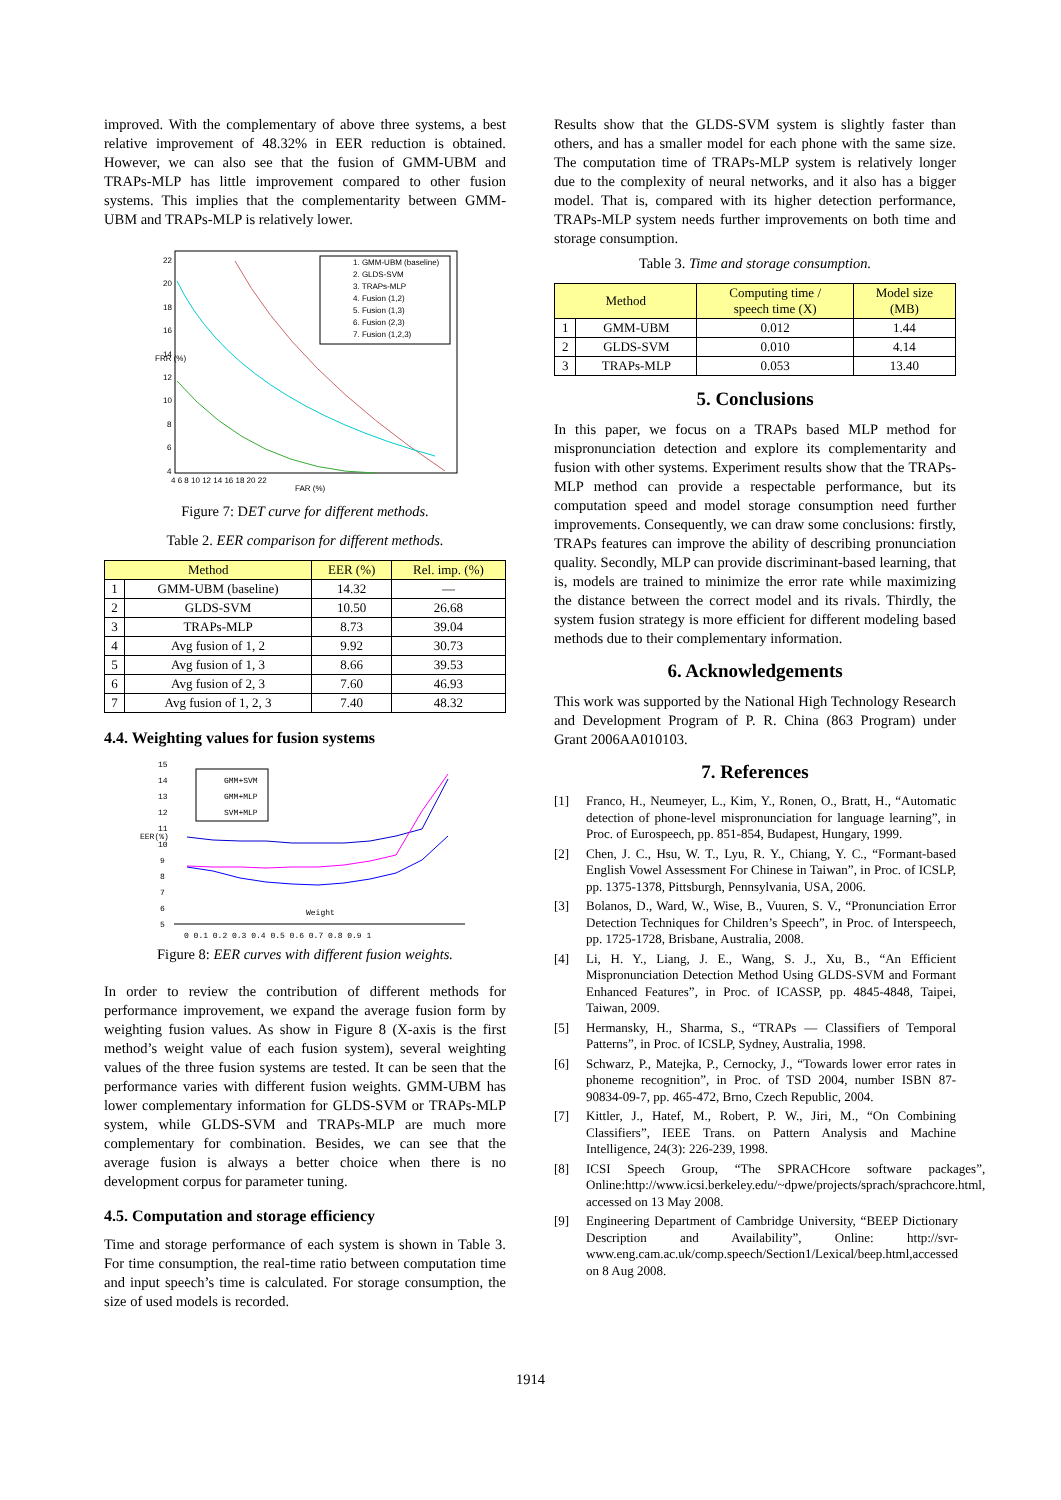improved. With the complementary of above three systems, a best relative improvement of 48.32% in EER reduction is obtained. However, we can also see that the fusion of GMM-UBM and TRAPs-MLP has little improvement compared to other fusion systems. This implies that the complementarity between GMM-UBM and TRAPs-MLP is relatively lower.
FRR (%)
FAR (%)
22
20
18
16
14
12
10
8
6
4
4 6 8 10 12 14 16 18 20 22
1. GMM-UBM (baseline)
2. GLDS-SVM
3. TRAPs-MLP
4. Fusion (1,2)
5. Fusion (1,3)
6. Fusion (2,3)
7. Fusion (1,2,3)
Figure 7: DET curve for different methods.
Table 2. EER comparison for different methods.
| Method | | EER (%) | Rel. imp. (%) |
| --- | --- | --- | --- |
| 1 | GMM-UBM (baseline) | 14.32 | — |
| 2 | GLDS-SVM | 10.50 | 26.68 |
| 3 | TRAPs-MLP | 8.73 | 39.04 |
| 4 | Avg fusion of 1, 2 | 9.92 | 30.73 |
| 5 | Avg fusion of 1, 3 | 8.66 | 39.53 |
| 6 | Avg fusion of 2, 3 | 7.60 | 46.93 |
| 7 | Avg fusion of 1, 2, 3 | 7.40 | 48.32 |
4.4. Weighting values for fusion systems
EER(%)
15
14
13
12
11
10
9
8
7
6
5
GMM+SVM
GMM+MLP
SVM+MLP
Weight
0 0.1 0.2 0.3 0.4 0.5 0.6 0.7 0.8 0.9 1
Figure 8: EER curves with different fusion weights.
In order to review the contribution of different methods for performance improvement, we expand the average fusion form by weighting fusion values. As show in Figure 8 (X-axis is the first method’s weight value of each fusion system), several weighting values of the three fusion systems are tested. It can be seen that the performance varies with different fusion weights. GMM-UBM has lower complementary information for GLDS-SVM or TRAPs-MLP system, while GLDS-SVM and TRAPs-MLP are much more complementary for combination. Besides, we can see that the average fusion is always a better choice when there is no development corpus for parameter tuning.
4.5. Computation and storage efficiency
Time and storage performance of each system is shown in Table 3. For time consumption, the real-time ratio between computation time and input speech’s time is calculated. For storage consumption, the size of used models is recorded.
Results show that the GLDS-SVM system is slightly faster than others, and has a smaller model for each phone with the same size. The computation time of TRAPs-MLP system is relatively longer due to the complexity of neural networks, and it also has a bigger model. That is, compared with its higher detection performance, TRAPs-MLP system needs further improvements on both time and storage consumption.
Table 3. Time and storage consumption.
| Method | | Computing time / speech time (X) | Model size (MB) |
| --- | --- | --- | --- |
| 1 | GMM-UBM | 0.012 | 1.44 |
| 2 | GLDS-SVM | 0.010 | 4.14 |
| 3 | TRAPs-MLP | 0.053 | 13.40 |
5. Conclusions
In this paper, we focus on a TRAPs based MLP method for mispronunciation detection and explore its complementarity and fusion with other systems. Experiment results show that the TRAPs-MLP method can provide a respectable performance, but its computation speed and model storage consumption need further improvements. Consequently, we can draw some conclusions: firstly, TRAPs features can improve the ability of describing pronunciation quality. Secondly, MLP can provide discriminant-based learning, that is, models are trained to minimize the error rate while maximizing the distance between the correct model and its rivals. Thirdly, the system fusion strategy is more efficient for different modeling based methods due to their complementary information.
6. Acknowledgements
This work was supported by the National High Technology Research and Development Program of P. R. China (863 Program) under Grant 2006AA010103.
7. References
[1] Franco, H., Neumeyer, L., Kim, Y., Ronen, O., Bratt, H., “Automatic detection of phone-level mispronunciation for language learning”, in Proc. of Eurospeech, pp. 851-854, Budapest, Hungary, 1999.
[2] Chen, J. C., Hsu, W. T., Lyu, R. Y., Chiang, Y. C., “Formant-based English Vowel Assessment For Chinese in Taiwan”, in Proc. of ICSLP, pp. 1375-1378, Pittsburgh, Pennsylvania, USA, 2006.
[3] Bolanos, D., Ward, W., Wise, B., Vuuren, S. V., “Pronunciation Error Detection Techniques for Children’s Speech”, in Proc. of Interspeech, pp. 1725-1728, Brisbane, Australia, 2008.
[4] Li, H. Y., Liang, J. E., Wang, S. J., Xu, B., “An Efficient Mispronunciation Detection Method Using GLDS-SVM and Formant Enhanced Features”, in Proc. of ICASSP, pp. 4845-4848, Taipei, Taiwan, 2009.
[5] Hermansky, H., Sharma, S., “TRAPs — Classifiers of Temporal Patterns”, in Proc. of ICSLP, Sydney, Australia, 1998.
[6] Schwarz, P., Matejka, P., Cernocky, J., “Towards lower error rates in phoneme recognition”, in Proc. of TSD 2004, number ISBN 87-90834-09-7, pp. 465-472, Brno, Czech Republic, 2004.
[7] Kittler, J., Hatef, M., Robert, P. W., Jiri, M., “On Combining Classifiers”, IEEE Trans. on Pattern Analysis and Machine Intelligence, 24(3): 226-239, 1998.
[8] ICSI Speech Group, “The SPRACHcore software packages”, Online:http://www.icsi.berkeley.edu/~dpwe/projects/sprach/sprachcore.html, accessed on 13 May 2008.
[9] Engineering Department of Cambridge University, “BEEP Dictionary Description and Availability”, Online: http://svr-www.eng.cam.ac.uk/comp.speech/Section1/Lexical/beep.html,accessed on 8 Aug 2008.
1914